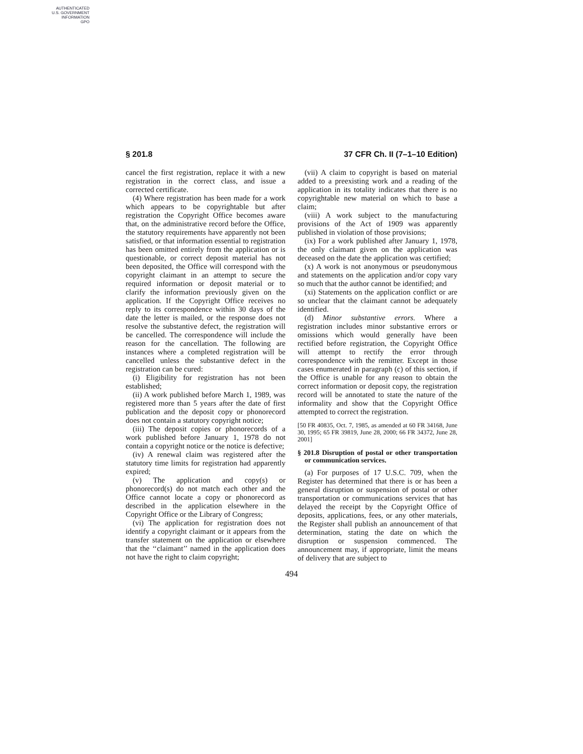AUTHENTICATED
U.S. GOVERNMENT
INFORMATION
GPO
§ 201.8 37 CFR Ch. II (7–1–10 Edition)
cancel the first registration, replace it with a new registration in the correct class, and issue a corrected certificate.
(4) Where registration has been made for a work which appears to be copyrightable but after registration the Copyright Office becomes aware that, on the administrative record before the Office, the statutory requirements have apparently not been satisfied, or that information essential to registration has been omitted entirely from the application or is questionable, or correct deposit material has not been deposited, the Office will correspond with the copyright claimant in an attempt to secure the required information or deposit material or to clarify the information previously given on the application. If the Copyright Office receives no reply to its correspondence within 30 days of the date the letter is mailed, or the response does not resolve the substantive defect, the registration will be cancelled. The correspondence will include the reason for the cancellation. The following are instances where a completed registration will be cancelled unless the substantive defect in the registration can be cured:
(i) Eligibility for registration has not been established;
(ii) A work published before March 1, 1989, was registered more than 5 years after the date of first publication and the deposit copy or phonorecord does not contain a statutory copyright notice;
(iii) The deposit copies or phonorecords of a work published before January 1, 1978 do not contain a copyright notice or the notice is defective;
(iv) A renewal claim was registered after the statutory time limits for registration had apparently expired;
(v) The application and copy(s) or phonorecord(s) do not match each other and the Office cannot locate a copy or phonorecord as described in the application elsewhere in the Copyright Office or the Library of Congress;
(vi) The application for registration does not identify a copyright claimant or it appears from the transfer statement on the application or elsewhere that the ‘‘claimant’’ named in the application does not have the right to claim copyright;
(vii) A claim to copyright is based on material added to a preexisting work and a reading of the application in its totality indicates that there is no copyrightable new material on which to base a claim;
(viii) A work subject to the manufacturing provisions of the Act of 1909 was apparently published in violation of those provisions;
(ix) For a work published after January 1, 1978, the only claimant given on the application was deceased on the date the application was certified;
(x) A work is not anonymous or pseudonymous and statements on the application and/or copy vary so much that the author cannot be identified; and
(xi) Statements on the application conflict or are so unclear that the claimant cannot be adequately identified.
(d) Minor substantive errors. Where a registration includes minor substantive errors or omissions which would generally have been rectified before registration, the Copyright Office will attempt to rectify the error through correspondence with the remitter. Except in those cases enumerated in paragraph (c) of this section, if the Office is unable for any reason to obtain the correct information or deposit copy, the registration record will be annotated to state the nature of the informality and show that the Copyright Office attempted to correct the registration.
[50 FR 40835, Oct. 7, 1985, as amended at 60 FR 34168, June 30, 1995; 65 FR 39819, June 28, 2000; 66 FR 34372, June 28, 2001]
§ 201.8 Disruption of postal or other transportation or communication services.
(a) For purposes of 17 U.S.C. 709, when the Register has determined that there is or has been a general disruption or suspension of postal or other transportation or communications services that has delayed the receipt by the Copyright Office of deposits, applications, fees, or any other materials, the Register shall publish an announcement of that determination, stating the date on which the disruption or suspension commenced. The announcement may, if appropriate, limit the means of delivery that are subject to
494